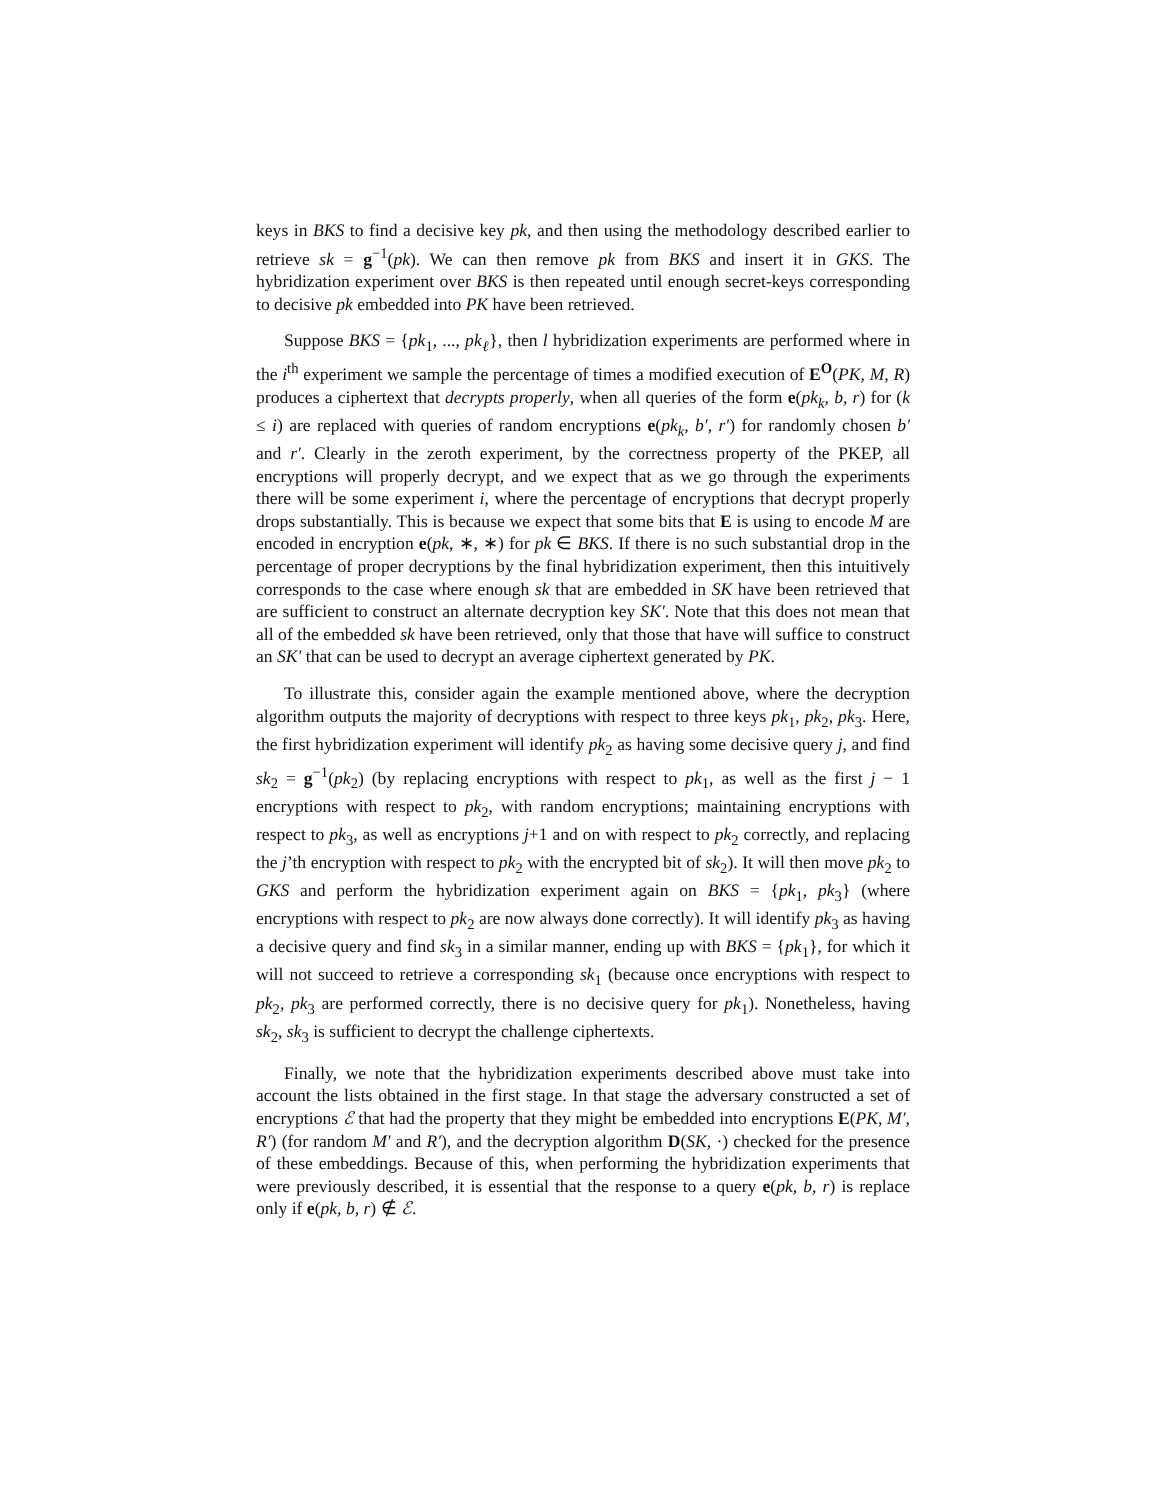keys in BKS to find a decisive key pk, and then using the methodology described earlier to retrieve sk = g<sup>−1</sup>(pk). We can then remove pk from BKS and insert it in GKS. The hybridization experiment over BKS is then repeated until enough secret-keys corresponding to decisive pk embedded into PK have been retrieved.
Suppose BKS = {pk<sub>1</sub>, ..., pk<sub>ℓ</sub>}, then l hybridization experiments are performed where in the i<sup>th</sup> experiment we sample the percentage of times a modified execution of E<sup>O</sup>(PK, M, R) produces a ciphertext that decrypts properly, when all queries of the form e(pk<sub>k</sub>, b, r) for (k ≤ i) are replaced with queries of random encryptions e(pk<sub>k</sub>, b′, r′) for randomly chosen b′ and r′. Clearly in the zeroth experiment, by the correctness property of the PKEP, all encryptions will properly decrypt, and we expect that as we go through the experiments there will be some experiment i, where the percentage of encryptions that decrypt properly drops substantially. This is because we expect that some bits that E is using to encode M are encoded in encryption e(pk, ∗, ∗) for pk ∈ BKS. If there is no such substantial drop in the percentage of proper decryptions by the final hybridization experiment, then this intuitively corresponds to the case where enough sk that are embedded in SK have been retrieved that are sufficient to construct an alternate decryption key SK′. Note that this does not mean that all of the embedded sk have been retrieved, only that those that have will suffice to construct an SK′ that can be used to decrypt an average ciphertext generated by PK.
To illustrate this, consider again the example mentioned above, where the decryption algorithm outputs the majority of decryptions with respect to three keys pk<sub>1</sub>, pk<sub>2</sub>, pk<sub>3</sub>. Here, the first hybridization experiment will identify pk<sub>2</sub> as having some decisive query j, and find sk<sub>2</sub> = g<sup>−1</sup>(pk<sub>2</sub>) (by replacing encryptions with respect to pk<sub>1</sub>, as well as the first j − 1 encryptions with respect to pk<sub>2</sub>, with random encryptions; maintaining encryptions with respect to pk<sub>3</sub>, as well as encryptions j+1 and on with respect to pk<sub>2</sub> correctly, and replacing the j’th encryption with respect to pk<sub>2</sub> with the encrypted bit of sk<sub>2</sub>). It will then move pk<sub>2</sub> to GKS and perform the hybridization experiment again on BKS = {pk<sub>1</sub>, pk<sub>3</sub>} (where encryptions with respect to pk<sub>2</sub> are now always done correctly). It will identify pk<sub>3</sub> as having a decisive query and find sk<sub>3</sub> in a similar manner, ending up with BKS = {pk<sub>1</sub>}, for which it will not succeed to retrieve a corresponding sk<sub>1</sub> (because once encryptions with respect to pk<sub>2</sub>, pk<sub>3</sub> are performed correctly, there is no decisive query for pk<sub>1</sub>). Nonetheless, having sk<sub>2</sub>, sk<sub>3</sub> is sufficient to decrypt the challenge ciphertexts.
Finally, we note that the hybridization experiments described above must take into account the lists obtained in the first stage. In that stage the adversary constructed a set of encryptions ℰ that had the property that they might be embedded into encryptions E(PK, M′, R′) (for random M′ and R′), and the decryption algorithm D(SK, ·) checked for the presence of these embeddings. Because of this, when performing the hybridization experiments that were previously described, it is essential that the response to a query e(pk, b, r) is replace only if e(pk, b, r) ∉ ℰ.